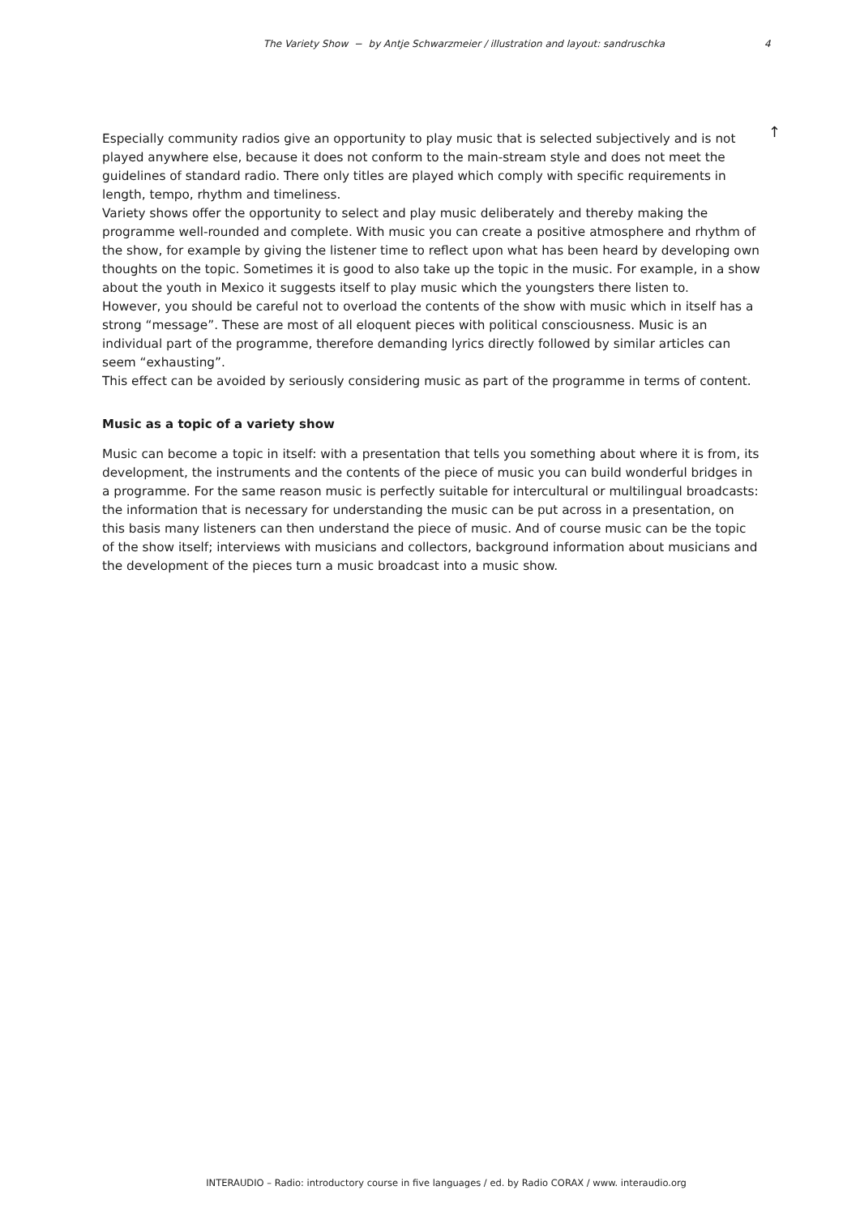The Variety Show − by Antje Schwarzmeier / illustration and layout: sandruschka 4
↑
Especially community radios give an opportunity to play music that is selected subjectively and is not played anywhere else, because it does not conform to the main-stream style and does not meet the guidelines of standard radio. There only titles are played which comply with specific requirements in length, tempo, rhythm and timeliness.
Variety shows offer the opportunity to select and play music deliberately and thereby making the programme well-rounded and complete. With music you can create a positive atmosphere and rhythm of the show, for example by giving the listener time to reflect upon what has been heard by developing own thoughts on the topic. Sometimes it is good to also take up the topic in the music. For example, in a show about the youth in Mexico it suggests itself to play music which the youngsters there listen to.
However, you should be careful not to overload the contents of the show with music which in itself has a strong “message”. These are most of all eloquent pieces with political consciousness. Music is an individual part of the programme, therefore demanding lyrics directly followed by similar articles can seem “exhausting”.
This effect can be avoided by seriously considering music as part of the programme in terms of content.
Music as a topic of a variety show
Music can become a topic in itself: with a presentation that tells you something about where it is from, its development, the instruments and the contents of the piece of music you can build wonderful bridges in a programme. For the same reason music is perfectly suitable for intercultural or multilingual broadcasts: the information that is necessary for understanding the music can be put across in a presentation, on this basis many listeners can then understand the piece of music. And of course music can be the topic of the show itself; interviews with musicians and collectors, background information about musicians and the development of the pieces turn a music broadcast into a music show.
INTERAUDIO – Radio: introductory course in five languages / ed. by Radio CORAX / www. interaudio.org